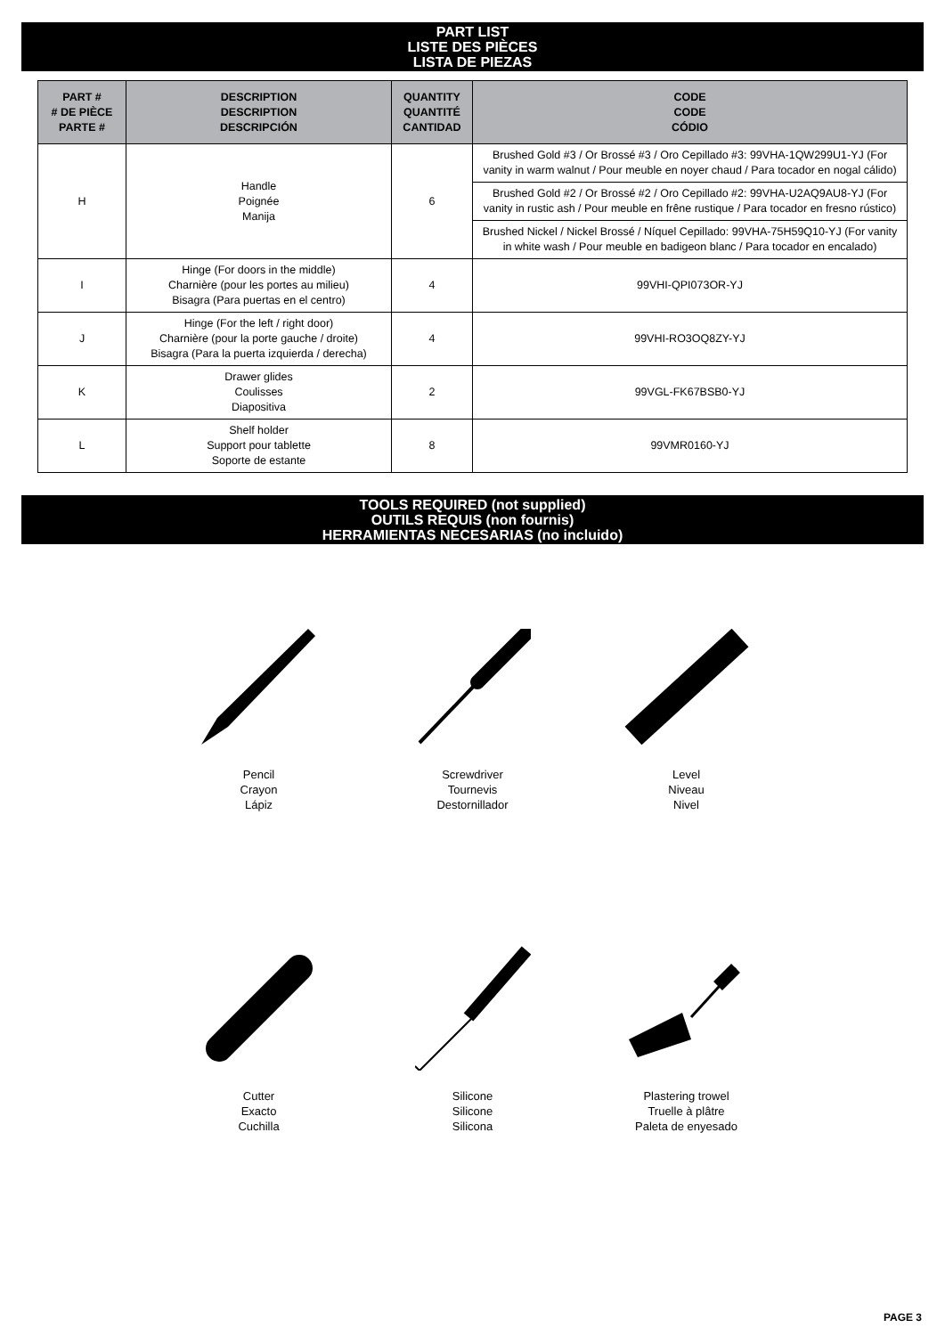PART LIST
LISTE DES PIÈCES
LISTA DE PIEZAS
| PART # # DE PIÈCE PARTE # | DESCRIPTION DESCRIPTION DESCRIPCIÓN | QUANTITY QUANTITÉ CANTIDAD | CODE CODE CÓDIO |
| --- | --- | --- | --- |
| H | Handle Poignée Manija | 6 | Brushed Gold #3 / Or Brossé #3 / Oro Cepillado #3: 99VHA-1QW299U1-YJ (For vanity in warm walnut / Pour meuble en noyer chaud / Para tocador en nogal cálido) |
| | | | Brushed Gold #2 / Or Brossé #2 / Oro Cepillado #2: 99VHA-U2AQ9AU8-YJ (For vanity in rustic ash / Pour meuble en frêne rustique / Para tocador en fresno rústico) |
| | | | Brushed Nickel / Nickel Brossé / Níquel Cepillado: 99VHA-75H59Q10-YJ (For vanity in white wash / Pour meuble en badigeon blanc / Para tocador en encalado) |
| I | Hinge (For doors in the middle) Charnière (pour les portes au milieu) Bisagra (Para puertas en el centro) | 4 | 99VHI-QPI073OR-YJ |
| J | Hinge (For the left / right door) Charnière (pour la porte gauche / droite) Bisagra (Para la puerta izquierda / derecha) | 4 | 99VHI-RO3OQ8ZY-YJ |
| K | Drawer glides Coulisses Diapositiva | 2 | 99VGL-FK67BSB0-YJ |
| L | Shelf holder Support pour tablette Soporte de estante | 8 | 99VMR0160-YJ |
TOOLS REQUIRED (not supplied)
OUTILS REQUIS (non fournis)
HERRAMIENTAS NECESARIAS (no incluido)
Pencil
Crayon
Lápiz
Screwdriver
Tournevis
Destornillador
Level
Niveau
Nivel
Cutter
Exacto
Cuchilla
Silicone
Silicone
Silicona
Plastering trowel
Truelle à plâtre
Paleta de enyesado
PAGE 3